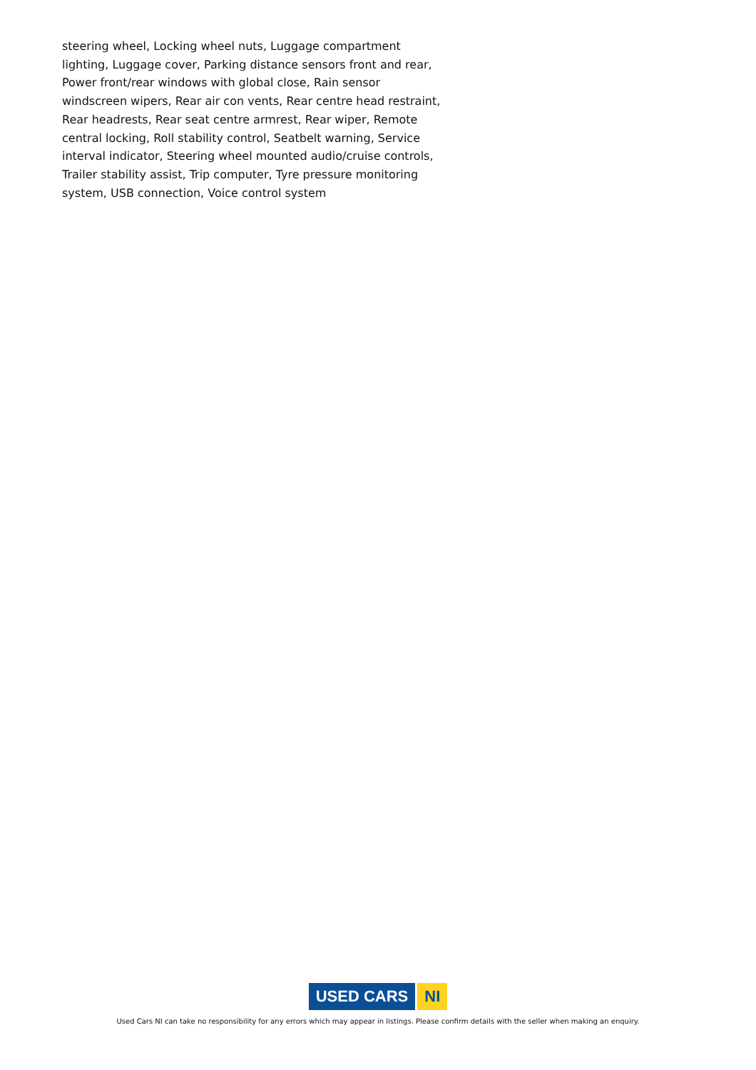steering wheel, Locking wheel nuts, Luggage compartment lighting, Luggage cover, Parking distance sensors front and rear, Power front/rear windows with global close, Rain sensor windscreen wipers, Rear air con vents, Rear centre head restraint, Rear headrests, Rear seat centre armrest, Rear wiper, Remote central locking, Roll stability control, Seatbelt warning, Service interval indicator, Steering wheel mounted audio/cruise controls, Trailer stability assist, Trip computer, Tyre pressure monitoring system, USB connection, Voice control system
USED CARS NI
Used Cars NI can take no responsibility for any errors which may appear in listings. Please confirm details with the seller when making an enquiry.